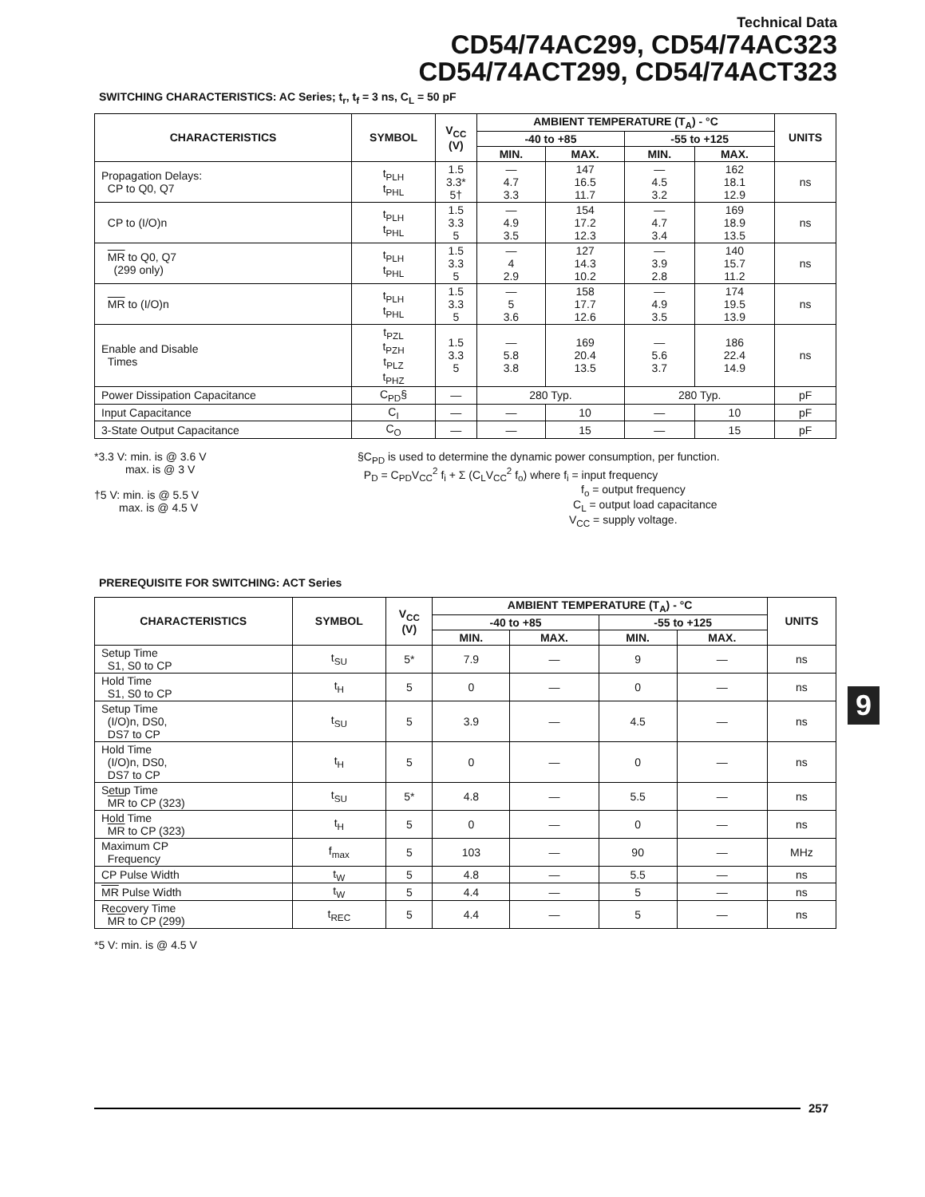Technical Data
CD54/74AC299, CD54/74AC323
CD54/74ACT299, CD54/74ACT323
SWITCHING CHARACTERISTICS: AC Series; t<sub>r</sub>, t<sub>f</sub> = 3 ns, C<sub>L</sub> = 50 pF
| CHARACTERISTICS | SYMBOL | V<sub>CC</sub> (V) | AMBIENT TEMPERATURE (T<sub>A</sub>) - °C | | | | UNITS |
| --- | --- | --- | --- | --- | --- | --- | --- |
| | | | -40 to +85 | | -55 to +125 | | |
| | | | MIN. | MAX. | MIN. | MAX. | |
| Propagation Delays: CP to Q0, Q7 | t<sub>PLH</sub> t<sub>PHL</sub> | 1.5 3.3* 5† | — 4.7 3.3 | 147 16.5 11.7 | — 4.5 3.2 | 162 18.1 12.9 | ns |
| CP to (I/O)n | t<sub>PLH</sub> t<sub>PHL</sub> | 1.5 3.3 5 | — 4.9 3.5 | 154 17.2 12.3 | — 4.7 3.4 | 169 18.9 13.5 | ns |
| MR to Q0, Q7 (299 only) | t<sub>PLH</sub> t<sub>PHL</sub> | 1.5 3.3 5 | — 4 2.9 | 127 14.3 10.2 | — 3.9 2.8 | 140 15.7 11.2 | ns |
| MR to (I/O)n | t<sub>PLH</sub> t<sub>PHL</sub> | 1.5 3.3 5 | — 5 3.6 | 158 17.7 12.6 | — 4.9 3.5 | 174 19.5 13.9 | ns |
| Enable and Disable Times | t<sub>PZL</sub> t<sub>PZH</sub> t<sub>PLZ</sub> t<sub>PHZ</sub> | 1.5 3.3 5 | — 5.8 3.8 | 169 20.4 13.5 | — 5.6 3.7 | 186 22.4 14.9 | ns |
| Power Dissipation Capacitance | C<sub>PD</sub>§ | — | 280 Typ. | | 280 Typ. | | pF |
| Input Capacitance | C<sub>I</sub> | — | — | 10 | — | 10 | pF |
| 3-State Output Capacitance | C<sub>O</sub> | — | — | 15 | — | 15 | pF |
*3.3 V: min. is @ 3.6 V
max. is @ 3 V
†5 V: min. is @ 5.5 V
max. is @ 4.5 V
§C<sub>PD</sub> is used to determine the dynamic power consumption, per function.
P<sub>D</sub> = C<sub>PD</sub>V<sub>CC</sub><sup>2</sup> f<sub>i</sub> + Σ (C<sub>L</sub>V<sub>CC</sub><sup>2</sup> f<sub>o</sub>) where f<sub>i</sub> = input frequency
f<sub>o</sub> = output frequency
C<sub>L</sub> = output load capacitance
V<sub>CC</sub> = supply voltage.
PREREQUISITE FOR SWITCHING: ACT Series
| CHARACTERISTICS | SYMBOL | V<sub>CC</sub> (V) | AMBIENT TEMPERATURE (T<sub>A</sub>) - °C | | | | UNITS |
| --- | --- | --- | --- | --- | --- | --- | --- |
| | | | -40 to +85 | | -55 to +125 | | |
| | | | MIN. | MAX. | MIN. | MAX. | |
| Setup Time S1, S0 to CP | t<sub>SU</sub> | 5* | 7.9 | — | 9 | — | ns |
| Hold Time S1, S0 to CP | t<sub>H</sub> | 5 | 0 | — | 0 | — | ns |
| Setup Time (I/O)n, DS0, DS7 to CP | t<sub>SU</sub> | 5 | 3.9 | — | 4.5 | — | ns |
| Hold Time (I/O)n, DS0, DS7 to CP | t<sub>H</sub> | 5 | 0 | — | 0 | — | ns |
| Setup Time MR to CP (323) | t<sub>SU</sub> | 5* | 4.8 | — | 5.5 | — | ns |
| Hold Time MR to CP (323) | t<sub>H</sub> | 5 | 0 | — | 0 | — | ns |
| Maximum CP Frequency | f<sub>max</sub> | 5 | 103 | — | 90 | — | MHz |
| CP Pulse Width | t<sub>W</sub> | 5 | 4.8 | — | 5.5 | — | ns |
| MR Pulse Width | t<sub>W</sub> | 5 | 4.4 | — | 5 | — | ns |
| Recovery Time MR to CP (299) | t<sub>REC</sub> | 5 | 4.4 | — | 5 | — | ns |
*5 V: min. is @ 4.5 V
9
257